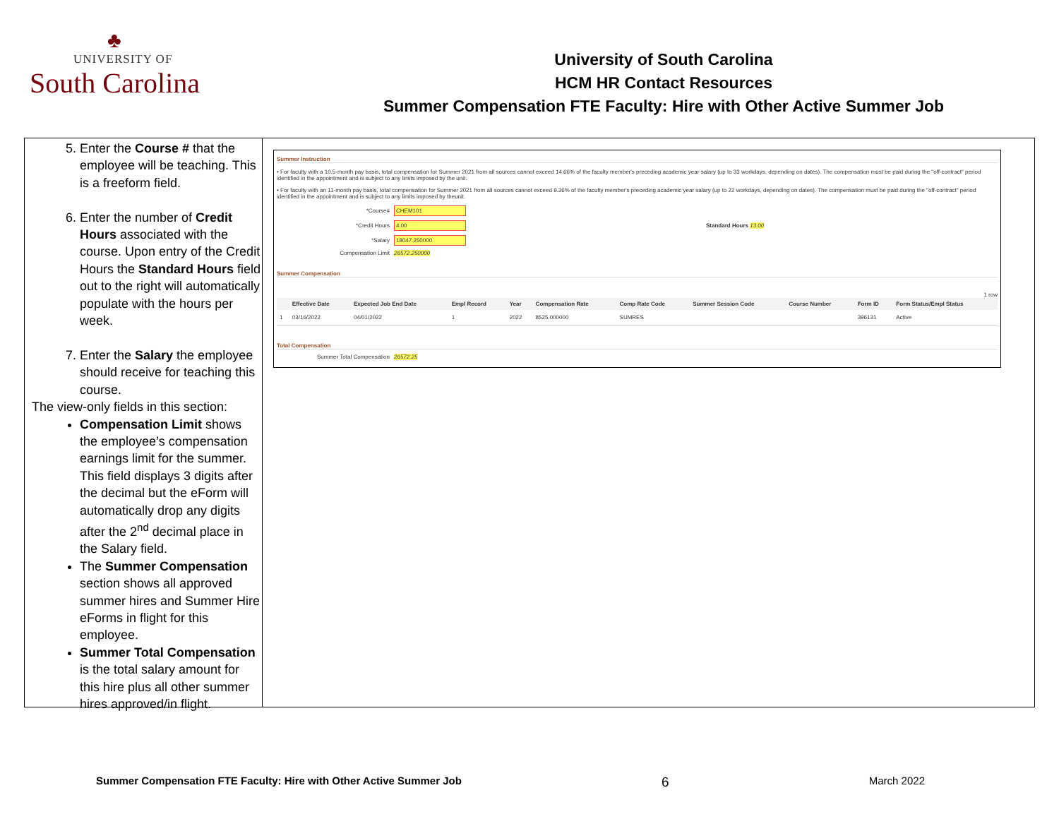♣
UNIVERSITY OF
South Carolina
University of South Carolina
HCM HR Contact Resources
Summer Compensation FTE Faculty: Hire with Other Active Summer Job
5. Enter the Course # that the employee will be teaching. This is a freeform field.
6. Enter the number of Credit Hours associated with the course. Upon entry of the Credit Hours the Standard Hours field out to the right will automatically populate with the hours per week.
7. Enter the Salary the employee should receive for teaching this course.
The view-only fields in this section:
Compensation Limit shows the employee’s compensation earnings limit for the summer. This field displays 3 digits after the decimal but the eForm will automatically drop any digits after the 2<sup>nd</sup> decimal place in the Salary field.
The Summer Compensation section shows all approved summer hires and Summer Hire eForms in flight for this employee.
Summer Total Compensation is the total salary amount for this hire plus all other summer hires approved/in flight.
Summer Instruction
• For faculty with a 10.5-month pay basis, total compensation for Summer 2021 from all sources cannot exceed 14.66% of the faculty member's preceding academic year salary (up to 33 workdays, depending on dates). The compensation must be paid during the "off-contract" period identified in the appointment and is subject to any limits imposed by the unit.
• For faculty with an 11-month pay basis, total compensation for Summer 2021 from all sources cannot exceed 9.36% of the faculty member's preceding academic year salary (up to 22 workdays, depending on dates). The compensation must be paid during the "off-contract" period identified in the appointment and is subject to any limits imposed by theunit.
*Course# CHEM101
*Credit Hours 4.00 Standard Hours 13.00
*Salary 18047.250000
Compensation Limit 26572.250000
Summer Compensation
1 row
| | Effective Date | Expected Job End Date | Empl Record | Year | Compensation Rate | Comp Rate Code | Summer Session Code | Course Number | Form ID | Form Status/Empl Status |
| --- | --- | --- | --- | --- | --- | --- | --- | --- | --- | --- |
| 1 | 03/16/2022 | 04/01/2022 | 1 | 2022 | 8525.000000 | SUMRES | | | 396131 | Active |
Total Compensation
Summer Total Compensation 26572.25
Summer Compensation FTE Faculty: Hire with Other Active Summer Job 6 March 2022